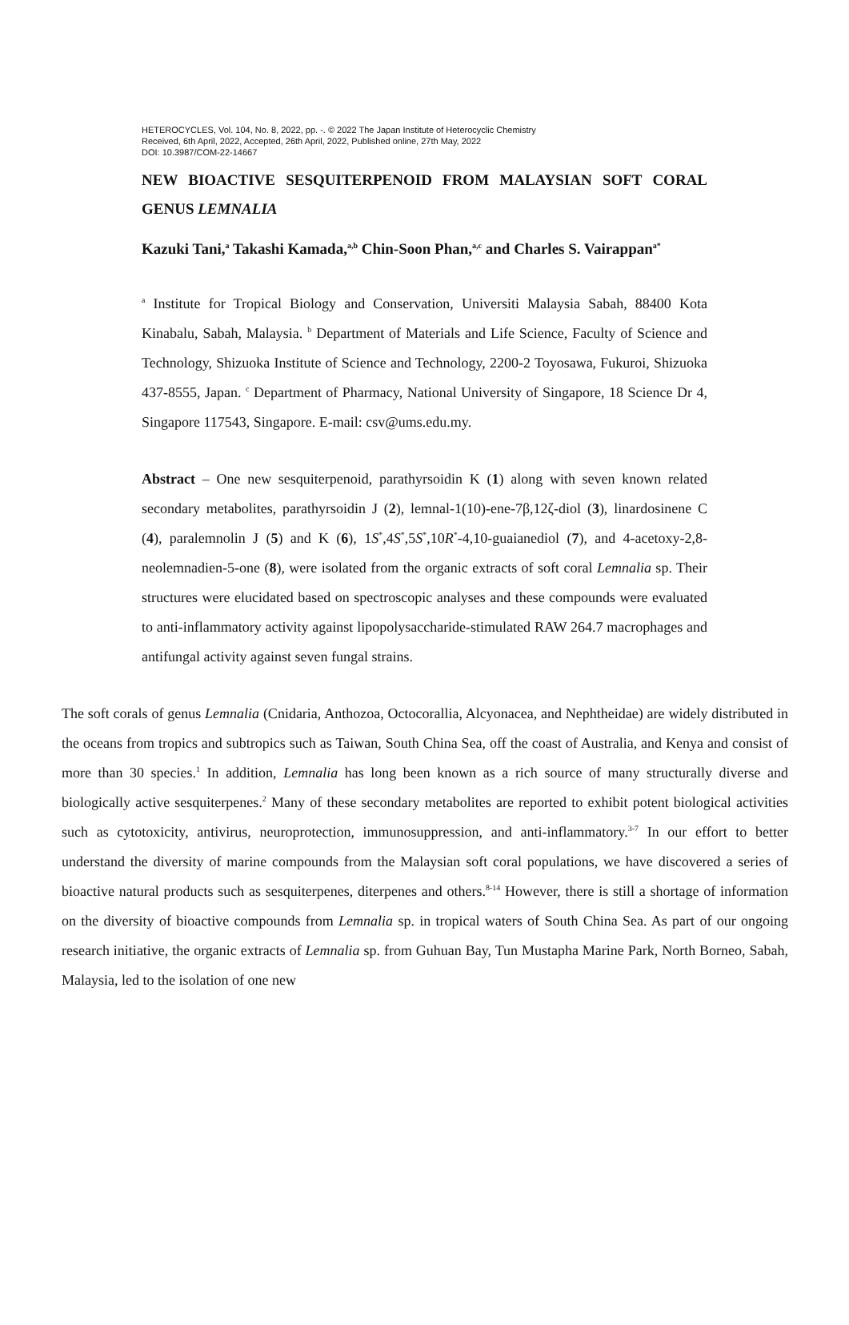HETEROCYCLES, Vol. 104, No. 8, 2022, pp. -. © 2022 The Japan Institute of Heterocyclic Chemistry
Received, 6th April, 2022, Accepted, 26th April, 2022, Published online, 27th May, 2022
DOI: 10.3987/COM-22-14667
NEW BIOACTIVE SESQUITERPENOID FROM MALAYSIAN SOFT CORAL GENUS LEMNALIA
Kazuki Tani,<sup>a</sup> Takashi Kamada,<sup>a,b</sup> Chin-Soon Phan,<sup>a,c</sup> and Charles S. Vairappan<sup>a*</sup>
<sup>a</sup> Institute for Tropical Biology and Conservation, Universiti Malaysia Sabah, 88400 Kota Kinabalu, Sabah, Malaysia. <sup>b</sup> Department of Materials and Life Science, Faculty of Science and Technology, Shizuoka Institute of Science and Technology, 2200-2 Toyosawa, Fukuroi, Shizuoka 437-8555, Japan. <sup>c</sup> Department of Pharmacy, National University of Singapore, 18 Science Dr 4, Singapore 117543, Singapore. E-mail: csv@ums.edu.my.
Abstract – One new sesquiterpenoid, parathyrsoidin K (1) along with seven known related secondary metabolites, parathyrsoidin J (2), lemnal-1(10)-ene-7β,12ζ-diol (3), linardosinene C (4), paralemnolin J (5) and K (6), 1S<sup>*</sup>,4S<sup>*</sup>,5S<sup>*</sup>,10R<sup>*</sup>-4,10-guaianediol (7), and 4-acetoxy-2,8-neolemnadien-5-one (8), were isolated from the organic extracts of soft coral Lemnalia sp. Their structures were elucidated based on spectroscopic analyses and these compounds were evaluated to anti-inflammatory activity against lipopolysaccharide-stimulated RAW 264.7 macrophages and antifungal activity against seven fungal strains.
The soft corals of genus Lemnalia (Cnidaria, Anthozoa, Octocorallia, Alcyonacea, and Nephtheidae) are widely distributed in the oceans from tropics and subtropics such as Taiwan, South China Sea, off the coast of Australia, and Kenya and consist of more than 30 species.<sup>1</sup> In addition, Lemnalia has long been known as a rich source of many structurally diverse and biologically active sesquiterpenes.<sup>2</sup> Many of these secondary metabolites are reported to exhibit potent biological activities such as cytotoxicity, antivirus, neuroprotection, immunosuppression, and anti-inflammatory.<sup>3-7</sup> In our effort to better understand the diversity of marine compounds from the Malaysian soft coral populations, we have discovered a series of bioactive natural products such as sesquiterpenes, diterpenes and others.<sup>8-14</sup> However, there is still a shortage of information on the diversity of bioactive compounds from Lemnalia sp. in tropical waters of South China Sea. As part of our ongoing research initiative, the organic extracts of Lemnalia sp. from Guhuan Bay, Tun Mustapha Marine Park, North Borneo, Sabah, Malaysia, led to the isolation of one new